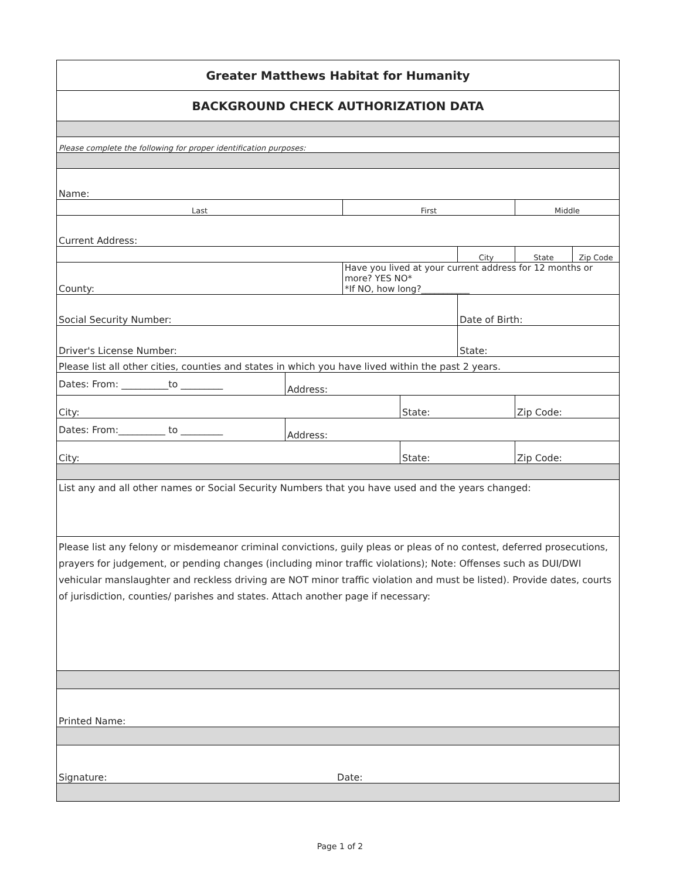| Greater Matthews Habitat for Humanity | | | | | | |
| BACKGROUND CHECK AUTHORIZATION DATA | | | | | | |
| Please complete the following for proper identification purposes: | | | | | | |
| Name: | | | | | | |
| Last | | First | | | Middle | |
| Current Address: | | | | | | |
| | | | | City | State | Zip Code |
| County: | | Have you lived at your current address for 12 months or more? YES NO* *If NO, how long?___________ | | | | |
| Social Security Number: | | | | Date of Birth: | | |
| Driver's License Number: | | | | State: | | |
| Please list all other cities, counties and states in which you have lived within the past 2 years. | | | | | | |
| Dates: From: __________to _________ | Address: | | | | | |
| City: | | | State: | | Zip Code: | |
| Dates: From:__________ to _________ | Address: | | | | | |
| City: | | | State: | | Zip Code: | |
| List any and all other names or Social Security Numbers that you have used and the years changed: | | | | | | |
| Please list any felony or misdemeanor criminal convictions, guily pleas or pleas of no contest, deferred prosecutions, prayers for judgement, or pending changes (including minor traffic violations); Note: Offenses such as DUI/DWI vehicular manslaughter and reckless driving are NOT minor traffic violation and must be listed). Provide dates, courts of jurisdiction, counties/ parishes and states. Attach another page if necessary: | | | | | | |
| Printed Name: | | | | | | |
| Signature: Date: | | | | | | |
Page 1 of 2